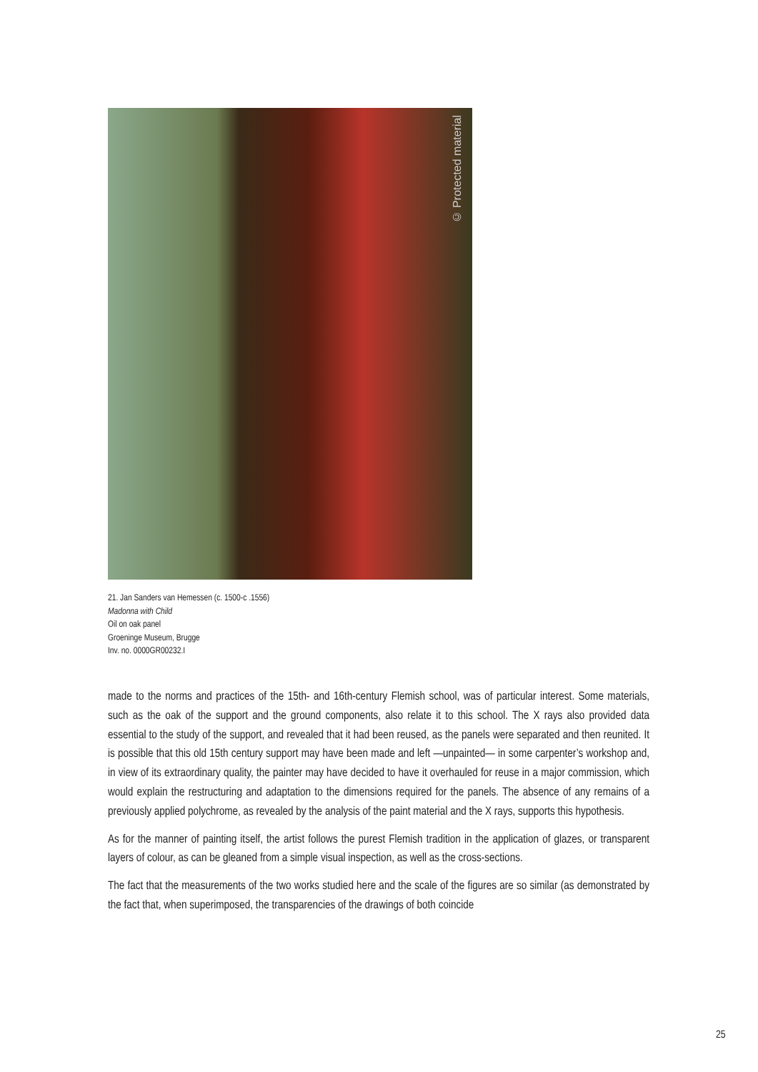© Protected material
21. Jan Sanders van Hemessen (c. 1500-c .1556)
Madonna with Child
Oil on oak panel
Groeninge Museum, Brugge
Inv. no. 0000GR00232.I
made to the norms and practices of the 15th- and 16th-century Flemish school, was of particular interest. Some materials, such as the oak of the support and the ground components, also relate it to this school. The X rays also provided data essential to the study of the support, and revealed that it had been reused, as the panels were separated and then reunited. It is possible that this old 15th century support may have been made and left —unpainted— in some carpenter’s workshop and, in view of its extraordinary quality, the painter may have decided to have it overhauled for reuse in a major commission, which would explain the restructuring and adaptation to the dimensions required for the panels. The absence of any remains of a previously applied polychrome, as revealed by the analysis of the paint material and the X rays, supports this hypothesis.
As for the manner of painting itself, the artist follows the purest Flemish tradition in the application of glazes, or transparent layers of colour, as can be gleaned from a simple visual inspection, as well as the cross-sections.
The fact that the measurements of the two works studied here and the scale of the figures are so similar (as demonstrated by the fact that, when superimposed, the transparencies of the drawings of both coincide
25